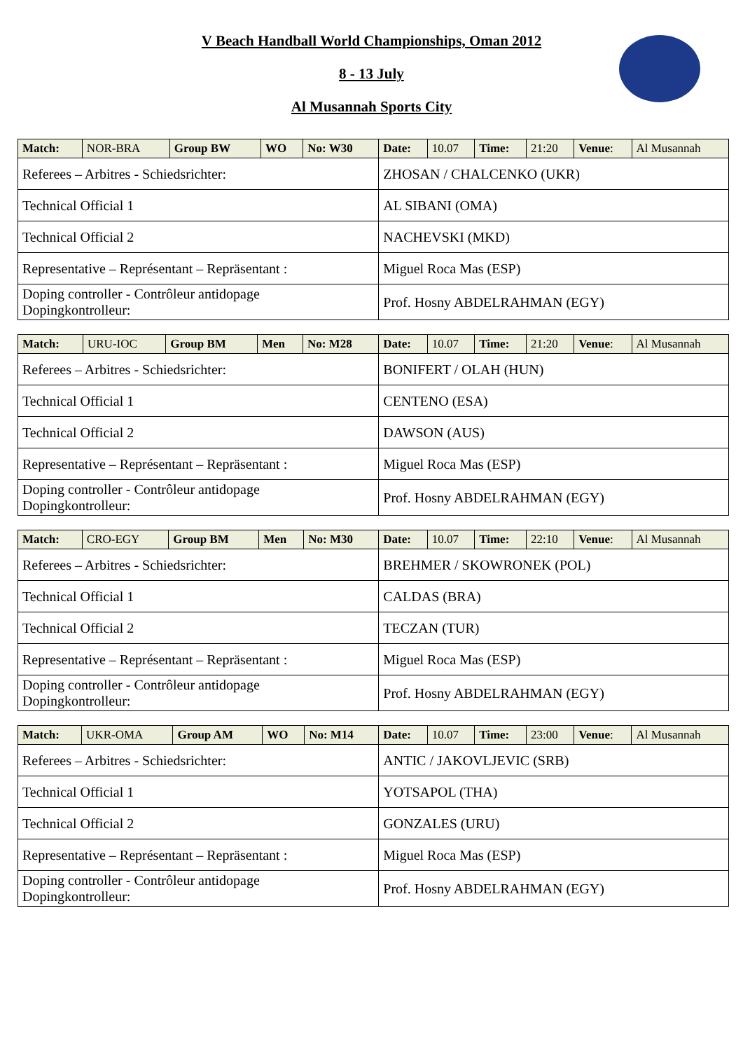V Beach Handball World Championships, Oman 2012
8 - 13 July
Al Musannah Sports City
| Match: | NOR-BRA | Group BW | WO | No: W30 | Date: | 10.07 | Time: | 21:20 | Venue : | Al Musannah |
| Referees – Arbitres - Schiedsrichter: | | | | | ZHOSAN / CHALCENKO (UKR) | | | | | |
| Technical Official 1 | | | | | AL SIBANI (OMA) | | | | | |
| Technical Official 2 | | | | | NACHEVSKI (MKD) | | | | | |
| Representative – Représentant – Repräsentant : | | | | | Miguel Roca Mas (ESP) | | | | | |
| Doping controller - Contrôleur antidopage Dopingkontrolleur: | | | | | Prof. Hosny ABDELRAHMAN (EGY) | | | | | |
| Match: | URU-IOC | Group BM | Men | No: M28 | Date: | 10.07 | Time: | 21:20 | Venue : | Al Musannah |
| Referees – Arbitres - Schiedsrichter: | | | | | BONIFERT / OLAH (HUN) | | | | | |
| Technical Official 1 | | | | | CENTENO (ESA) | | | | | |
| Technical Official 2 | | | | | DAWSON (AUS) | | | | | |
| Representative – Représentant – Repräsentant : | | | | | Miguel Roca Mas (ESP) | | | | | |
| Doping controller - Contrôleur antidopage Dopingkontrolleur: | | | | | Prof. Hosny ABDELRAHMAN (EGY) | | | | | |
| Match: | CRO-EGY | Group BM | Men | No: M30 | Date: | 10.07 | Time: | 22:10 | Venue : | Al Musannah |
| Referees – Arbitres - Schiedsrichter: | | | | | BREHMER / SKOWRONEK (POL) | | | | | |
| Technical Official 1 | | | | | CALDAS (BRA) | | | | | |
| Technical Official 2 | | | | | TECZAN (TUR) | | | | | |
| Representative – Représentant – Repräsentant : | | | | | Miguel Roca Mas (ESP) | | | | | |
| Doping controller - Contrôleur antidopage Dopingkontrolleur: | | | | | Prof. Hosny ABDELRAHMAN (EGY) | | | | | |
| Match: | UKR-OMA | Group AM | WO | No: M14 | Date: | 10.07 | Time: | 23:00 | Venue : | Al Musannah |
| Referees – Arbitres - Schiedsrichter: | | | | | ANTIC / JAKOVLJEVIC (SRB) | | | | | |
| Technical Official 1 | | | | | YOTSAPOL (THA) | | | | | |
| Technical Official 2 | | | | | GONZALES (URU) | | | | | |
| Representative – Représentant – Repräsentant : | | | | | Miguel Roca Mas (ESP) | | | | | |
| Doping controller - Contrôleur antidopage Dopingkontrolleur: | | | | | Prof. Hosny ABDELRAHMAN (EGY) | | | | | |